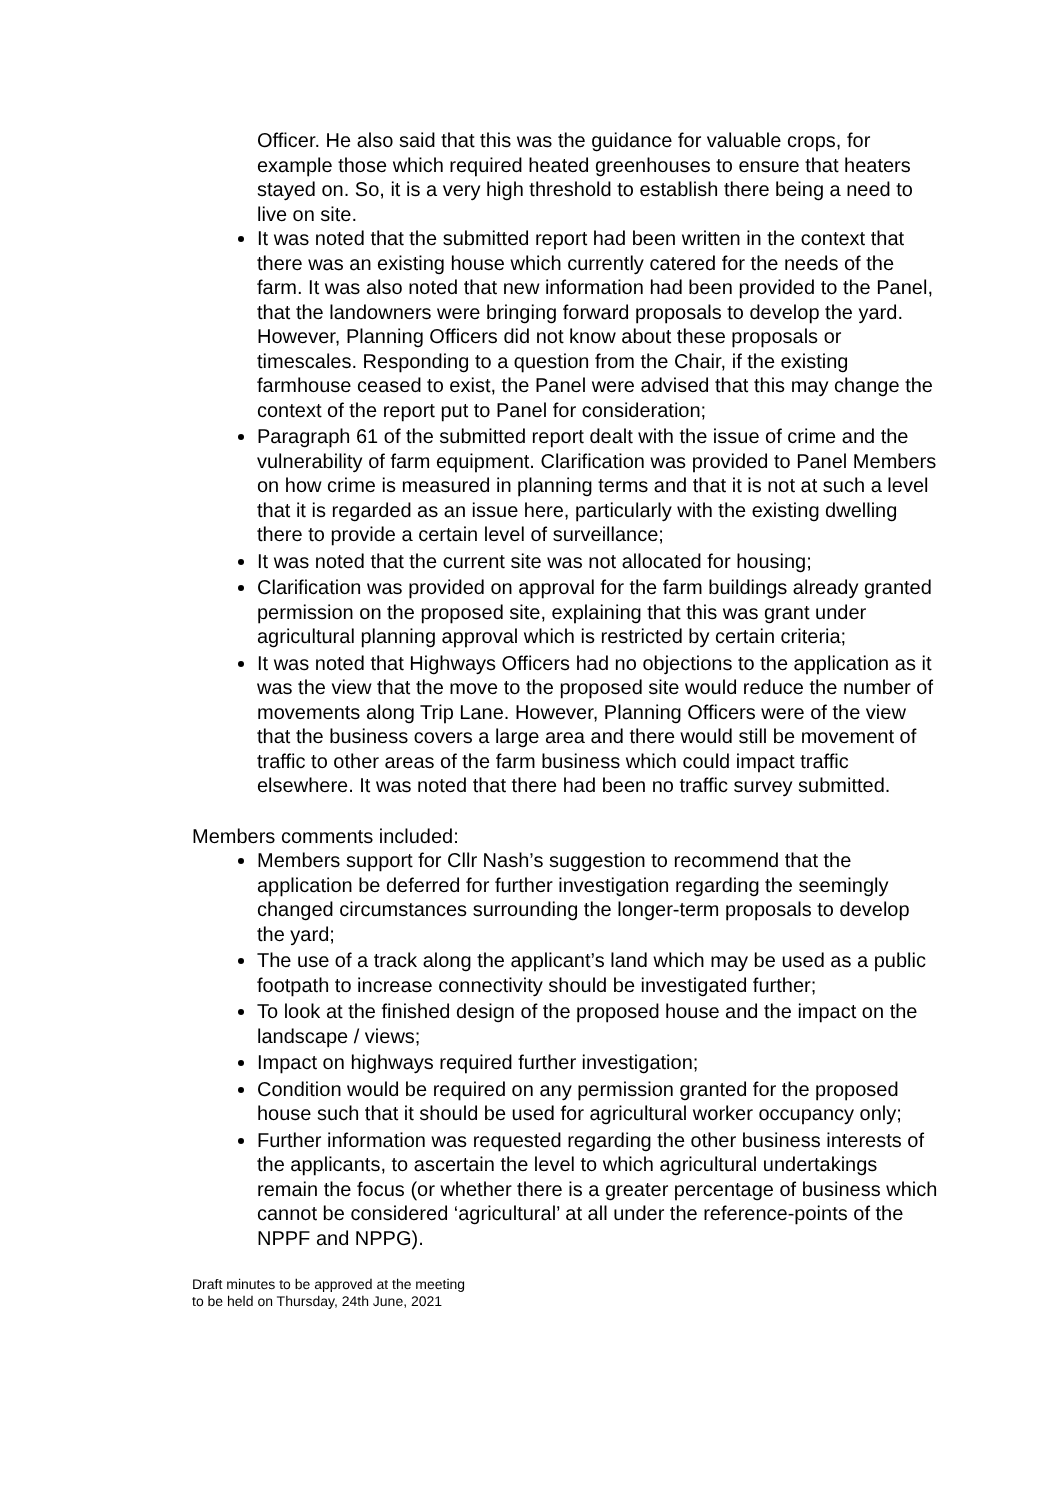Officer. He also said that this was the guidance for valuable crops, for example those which required heated greenhouses to ensure that heaters stayed on. So, it is a very high threshold to establish there being a need to live on site.
It was noted that the submitted report had been written in the context that there was an existing house which currently catered for the needs of the farm. It was also noted that new information had been provided to the Panel, that the landowners were bringing forward proposals to develop the yard. However, Planning Officers did not know about these proposals or timescales. Responding to a question from the Chair, if the existing farmhouse ceased to exist, the Panel were advised that this may change the context of the report put to Panel for consideration;
Paragraph 61 of the submitted report dealt with the issue of crime and the vulnerability of farm equipment. Clarification was provided to Panel Members on how crime is measured in planning terms and that it is not at such a level that it is regarded as an issue here, particularly with the existing dwelling there to provide a certain level of surveillance;
It was noted that the current site was not allocated for housing;
Clarification was provided on approval for the farm buildings already granted permission on the proposed site, explaining that this was grant under agricultural planning approval which is restricted by certain criteria;
It was noted that Highways Officers had no objections to the application as it was the view that the move to the proposed site would reduce the number of movements along Trip Lane. However, Planning Officers were of the view that the business covers a large area and there would still be movement of traffic to other areas of the farm business which could impact traffic elsewhere. It was noted that there had been no traffic survey submitted.
Members comments included:
Members support for Cllr Nash’s suggestion to recommend that the application be deferred for further investigation regarding the seemingly changed circumstances surrounding the longer-term proposals to develop the yard;
The use of a track along the applicant’s land which may be used as a public footpath to increase connectivity should be investigated further;
To look at the finished design of the proposed house and the impact on the landscape / views;
Impact on highways required further investigation;
Condition would be required on any permission granted for the proposed house such that it should be used for agricultural worker occupancy only;
Further information was requested regarding the other business interests of the applicants, to ascertain the level to which agricultural undertakings remain the focus (or whether there is a greater percentage of business which cannot be considered ‘agricultural’ at all under the reference-points of the NPPF and NPPG).
Draft minutes to be approved at the meeting
to be held on Thursday, 24th June, 2021